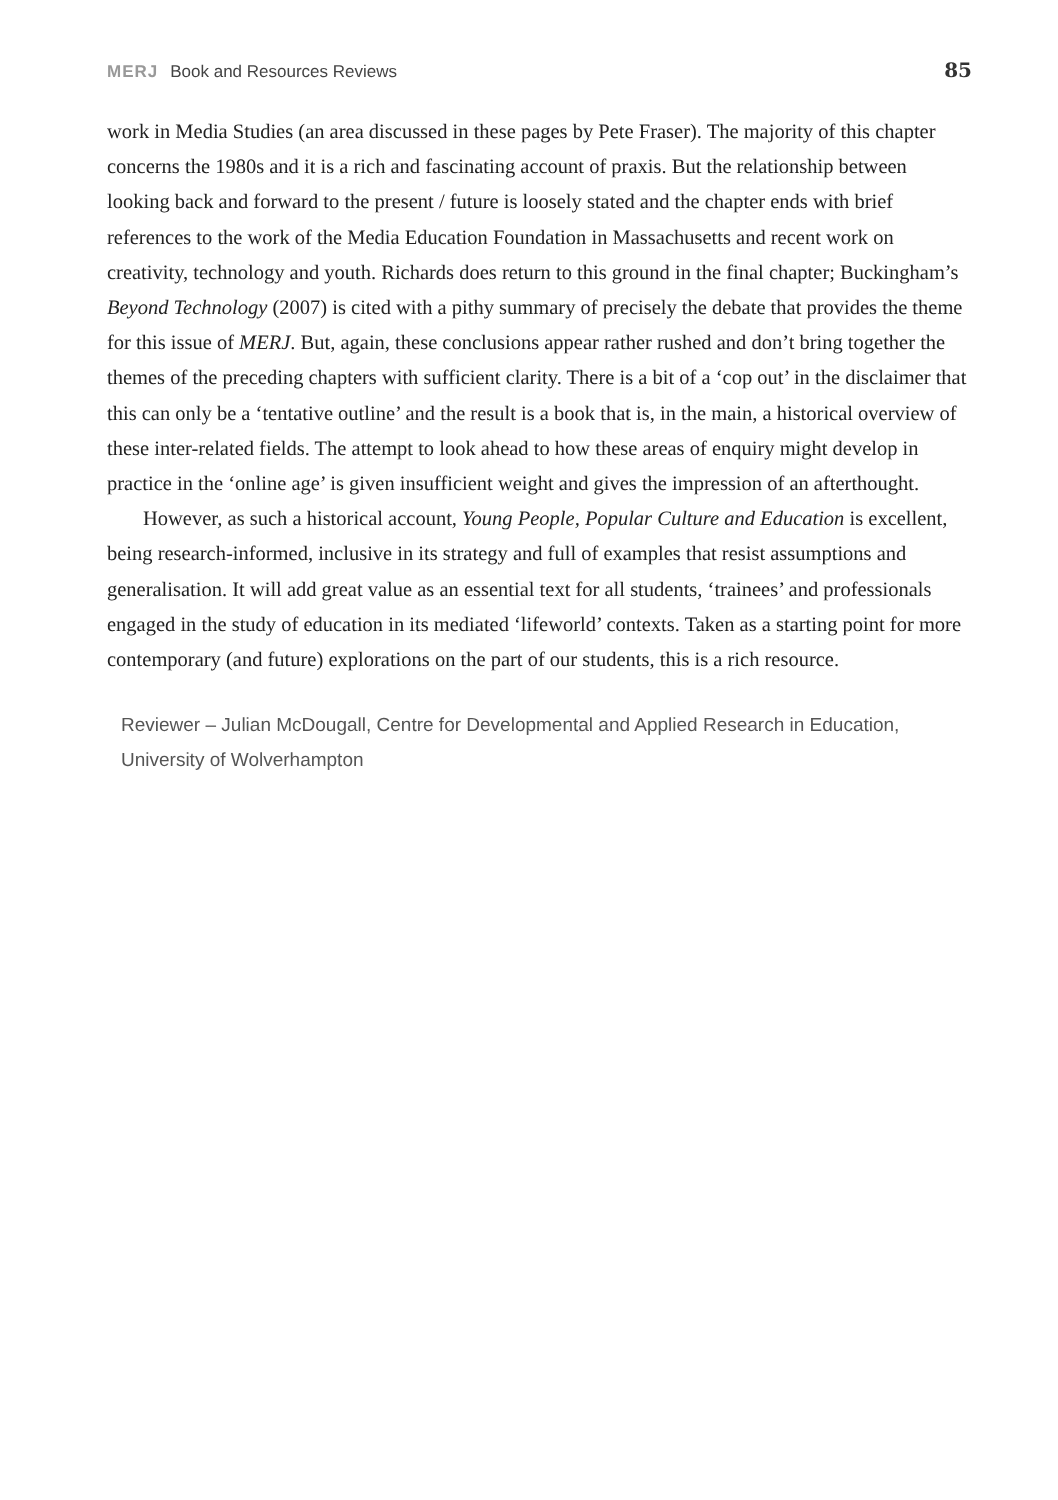MERJ Book and Resources Reviews
85
work in Media Studies (an area discussed in these pages by Pete Fraser). The majority of this chapter concerns the 1980s and it is a rich and fascinating account of praxis. But the relationship between looking back and forward to the present / future is loosely stated and the chapter ends with brief references to the work of the Media Education Foundation in Massachusetts and recent work on creativity, technology and youth. Richards does return to this ground in the final chapter; Buckingham’s Beyond Technology (2007) is cited with a pithy summary of precisely the debate that provides the theme for this issue of MERJ. But, again, these conclusions appear rather rushed and don’t bring together the themes of the preceding chapters with sufficient clarity. There is a bit of a ‘cop out’ in the disclaimer that this can only be a ‘tentative outline’ and the result is a book that is, in the main, a historical overview of these inter-related fields. The attempt to look ahead to how these areas of enquiry might develop in practice in the ‘online age’ is given insufficient weight and gives the impression of an afterthought.
However, as such a historical account, Young People, Popular Culture and Education is excellent, being research-informed, inclusive in its strategy and full of examples that resist assumptions and generalisation. It will add great value as an essential text for all students, ‘trainees’ and professionals engaged in the study of education in its mediated ‘lifeworld’ contexts. Taken as a starting point for more contemporary (and future) explorations on the part of our students, this is a rich resource.
Reviewer – Julian McDougall, Centre for Developmental and Applied Research in Education, University of Wolverhampton